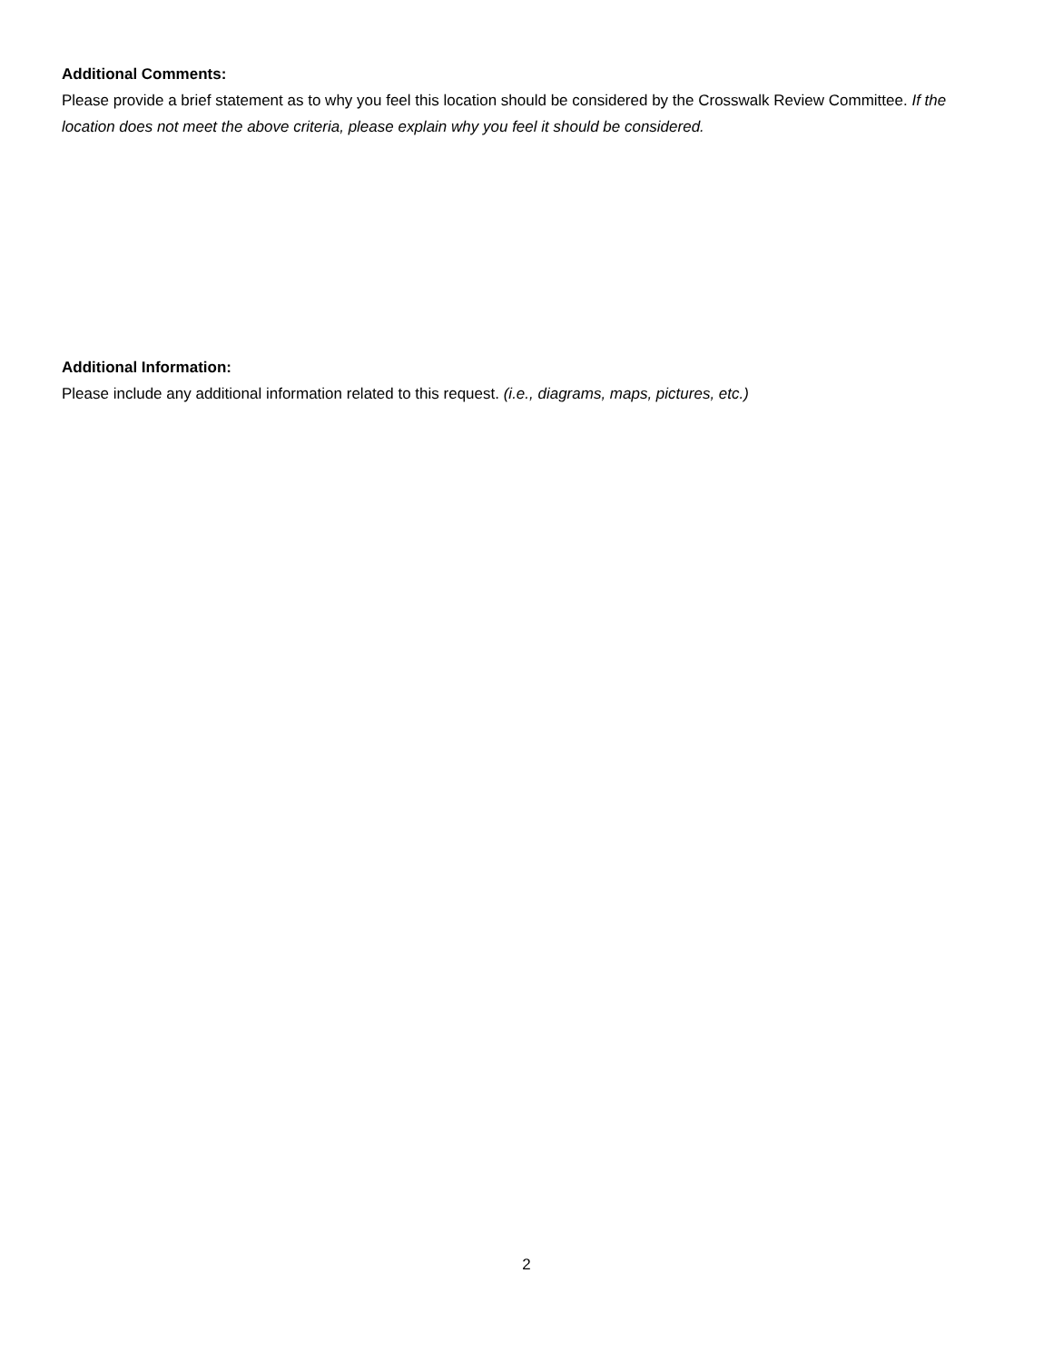Additional Comments:
Please provide a brief statement as to why you feel this location should be considered by the Crosswalk Review Committee. If the location does not meet the above criteria, please explain why you feel it should be considered.
Additional Information:
Please include any additional information related to this request. (i.e., diagrams, maps, pictures, etc.)
2